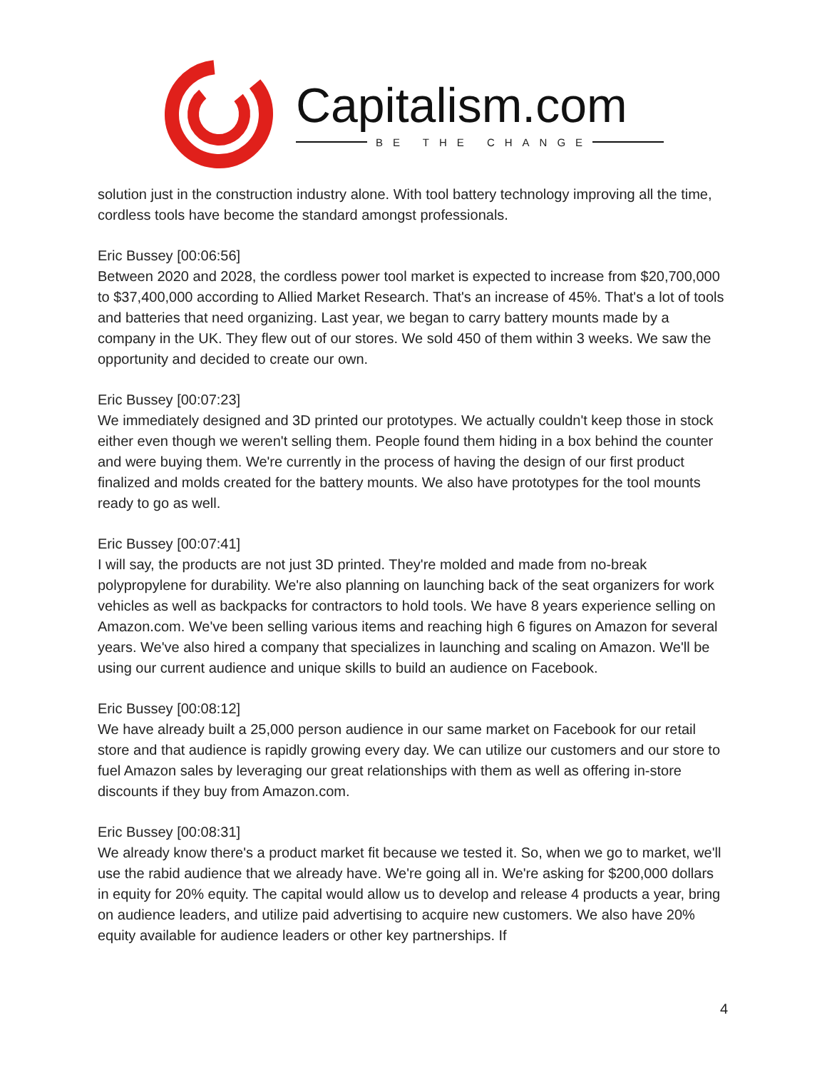Capitalism.com
BE THE CHANGE
solution just in the construction industry alone. With tool battery technology improving all the time, cordless tools have become the standard amongst professionals.
Eric Bussey [00:06:56]
Between 2020 and 2028, the cordless power tool market is expected to increase from $20,700,000 to $37,400,000 according to Allied Market Research. That's an increase of 45%. That's a lot of tools and batteries that need organizing. Last year, we began to carry battery mounts made by a company in the UK. They flew out of our stores. We sold 450 of them within 3 weeks. We saw the opportunity and decided to create our own.
Eric Bussey [00:07:23]
We immediately designed and 3D printed our prototypes. We actually couldn't keep those in stock either even though we weren't selling them. People found them hiding in a box behind the counter and were buying them. We're currently in the process of having the design of our first product finalized and molds created for the battery mounts. We also have prototypes for the tool mounts ready to go as well.
Eric Bussey [00:07:41]
I will say, the products are not just 3D printed. They're molded and made from no-break polypropylene for durability. We're also planning on launching back of the seat organizers for work vehicles as well as backpacks for contractors to hold tools. We have 8 years experience selling on Amazon.com. We've been selling various items and reaching high 6 figures on Amazon for several years. We've also hired a company that specializes in launching and scaling on Amazon. We'll be using our current audience and unique skills to build an audience on Facebook.
Eric Bussey [00:08:12]
We have already built a 25,000 person audience in our same market on Facebook for our retail store and that audience is rapidly growing every day. We can utilize our customers and our store to fuel Amazon sales by leveraging our great relationships with them as well as offering in-store discounts if they buy from Amazon.com.
Eric Bussey [00:08:31]
We already know there's a product market fit because we tested it. So, when we go to market, we'll use the rabid audience that we already have. We're going all in. We're asking for $200,000 dollars in equity for 20% equity. The capital would allow us to develop and release 4 products a year, bring on audience leaders, and utilize paid advertising to acquire new customers. We also have 20% equity available for audience leaders or other key partnerships. If
4